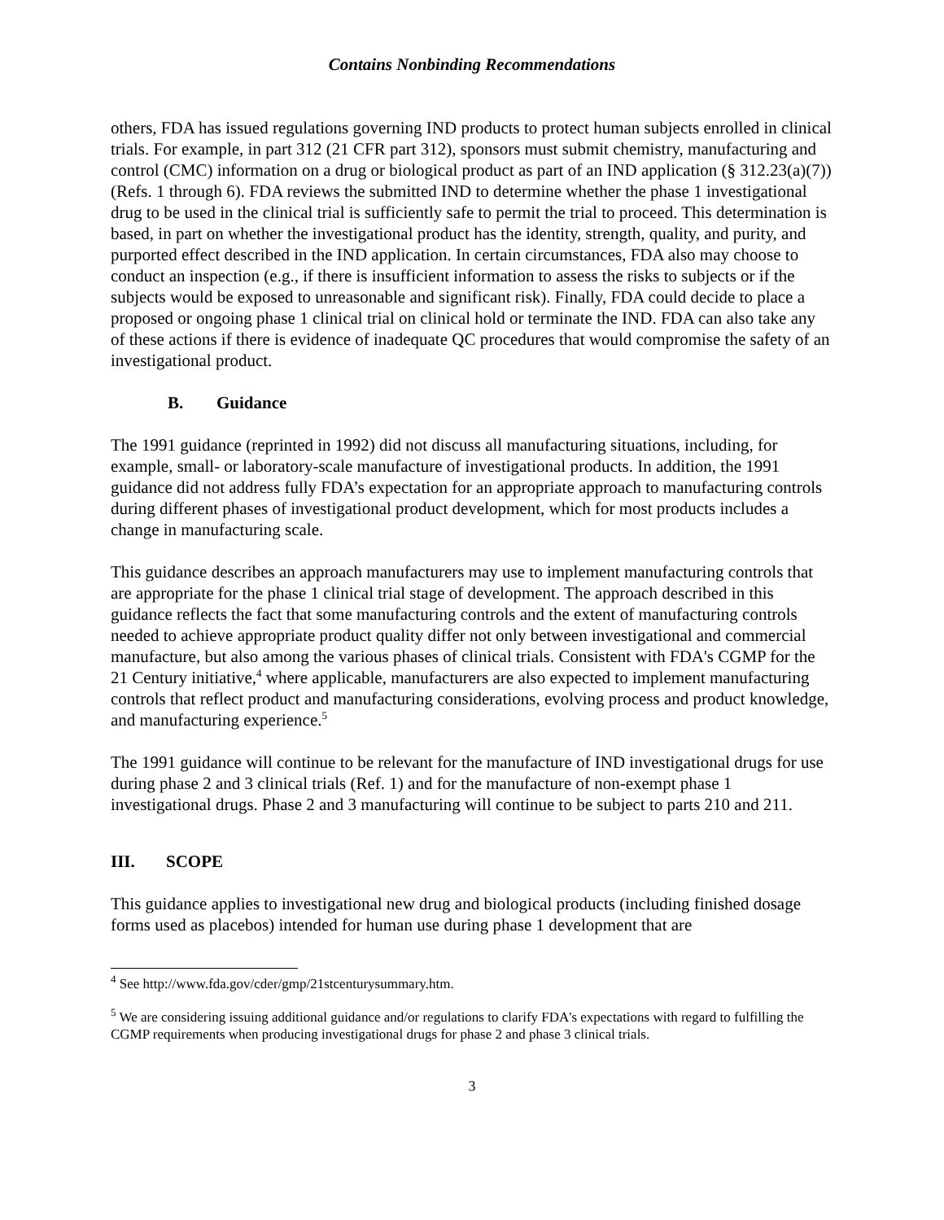Contains Nonbinding Recommendations
others, FDA has issued regulations governing IND products to protect human subjects enrolled in clinical trials. For example, in part 312 (21 CFR part 312), sponsors must submit chemistry, manufacturing and control (CMC) information on a drug or biological product as part of an IND application (§ 312.23(a)(7)) (Refs. 1 through 6). FDA reviews the submitted IND to determine whether the phase 1 investigational drug to be used in the clinical trial is sufficiently safe to permit the trial to proceed. This determination is based, in part on whether the investigational product has the identity, strength, quality, and purity, and purported effect described in the IND application. In certain circumstances, FDA also may choose to conduct an inspection (e.g., if there is insufficient information to assess the risks to subjects or if the subjects would be exposed to unreasonable and significant risk). Finally, FDA could decide to place a proposed or ongoing phase 1 clinical trial on clinical hold or terminate the IND. FDA can also take any of these actions if there is evidence of inadequate QC procedures that would compromise the safety of an investigational product.
B. Guidance
The 1991 guidance (reprinted in 1992) did not discuss all manufacturing situations, including, for example, small- or laboratory-scale manufacture of investigational products. In addition, the 1991 guidance did not address fully FDA’s expectation for an appropriate approach to manufacturing controls during different phases of investigational product development, which for most products includes a change in manufacturing scale.
This guidance describes an approach manufacturers may use to implement manufacturing controls that are appropriate for the phase 1 clinical trial stage of development. The approach described in this guidance reflects the fact that some manufacturing controls and the extent of manufacturing controls needed to achieve appropriate product quality differ not only between investigational and commercial manufacture, but also among the various phases of clinical trials. Consistent with FDA's CGMP for the 21 Century initiative,<sup>4</sup> where applicable, manufacturers are also expected to implement manufacturing controls that reflect product and manufacturing considerations, evolving process and product knowledge, and manufacturing experience.<sup>5</sup>
The 1991 guidance will continue to be relevant for the manufacture of IND investigational drugs for use during phase 2 and 3 clinical trials (Ref. 1) and for the manufacture of non-exempt phase 1 investigational drugs. Phase 2 and 3 manufacturing will continue to be subject to parts 210 and 211.
III. SCOPE
This guidance applies to investigational new drug and biological products (including finished dosage forms used as placebos) intended for human use during phase 1 development that are
<sup>4</sup> See http://www.fda.gov/cder/gmp/21stcenturysummary.htm.
<sup>5</sup> We are considering issuing additional guidance and/or regulations to clarify FDA's expectations with regard to fulfilling the CGMP requirements when producing investigational drugs for phase 2 and phase 3 clinical trials.
3